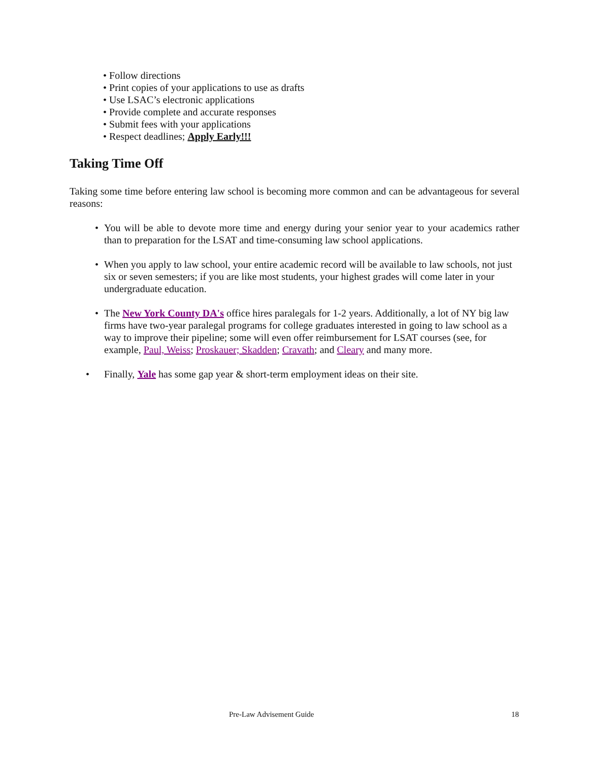• Follow directions
• Print copies of your applications to use as drafts
• Use LSAC’s electronic applications
• Provide complete and accurate responses
• Submit fees with your applications
• Respect deadlines; Apply Early!!!
Taking Time Off
Taking some time before entering law school is becoming more common and can be advantageous for several reasons:
• You will be able to devote more time and energy during your senior year to your academics rather than to preparation for the LSAT and time-consuming law school applications.
• When you apply to law school, your entire academic record will be available to law schools, not just six or seven semesters; if you are like most students, your highest grades will come later in your undergraduate education.
• The New York County DA's office hires paralegals for 1-2 years. Additionally, a lot of NY big law firms have two-year paralegal programs for college graduates interested in going to law school as a way to improve their pipeline; some will even offer reimbursement for LSAT courses (see, for example, Paul, Weiss; Proskauer; Skadden; Cravath; and Cleary and many more.
• Finally, Yale has some gap year & short-term employment ideas on their site.
Pre-Law Advisement Guide 18